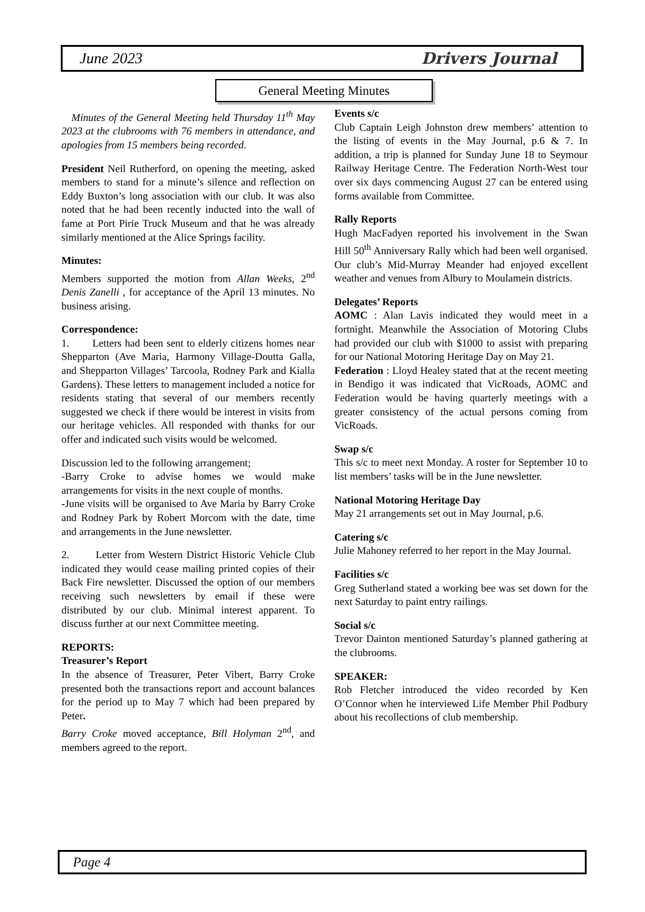June 2023 Drivers Journal
General Meeting Minutes
Minutes of the General Meeting held Thursday 11<sup>th</sup> May 2023 at the clubrooms with 76 members in attendance, and apologies from 15 members being recorded.
President Neil Rutherford, on opening the meeting, asked members to stand for a minute’s silence and reflection on Eddy Buxton’s long association with our club. It was also noted that he had been recently inducted into the wall of fame at Port Pirie Truck Museum and that he was already similarly mentioned at the Alice Springs facility.
Minutes:
Members supported the motion from Allan Weeks, 2<sup>nd</sup> Denis Zanelli , for acceptance of the April 13 minutes. No business arising.
Correspondence:
1. Letters had been sent to elderly citizens homes near Shepparton (Ave Maria, Harmony Village-Doutta Galla, and Shepparton Villages’ Tarcoola, Rodney Park and Kialla Gardens). These letters to management included a notice for residents stating that several of our members recently suggested we check if there would be interest in visits from our heritage vehicles. All responded with thanks for our offer and indicated such visits would be welcomed.
Discussion led to the following arrangement;
-Barry Croke to advise homes we would make arrangements for visits in the next couple of months.
-June visits will be organised to Ave Maria by Barry Croke and Rodney Park by Robert Morcom with the date, time and arrangements in the June newsletter.
2. Letter from Western District Historic Vehicle Club indicated they would cease mailing printed copies of their Back Fire newsletter. Discussed the option of our members receiving such newsletters by email if these were distributed by our club. Minimal interest apparent. To discuss further at our next Committee meeting.
REPORTS:
Treasurer’s Report
In the absence of Treasurer, Peter Vibert, Barry Croke presented both the transactions report and account balances for the period up to May 7 which had been prepared by Peter.
Barry Croke moved acceptance, Bill Holyman 2<sup>nd</sup>, and members agreed to the report.
Events s/c
Club Captain Leigh Johnston drew members’ attention to the listing of events in the May Journal, p.6 & 7. In addition, a trip is planned for Sunday June 18 to Seymour Railway Heritage Centre. The Federation North-West tour over six days commencing August 27 can be entered using forms available from Committee.
Rally Reports
Hugh MacFadyen reported his involvement in the Swan Hill 50<sup>th</sup> Anniversary Rally which had been well organised. Our club’s Mid-Murray Meander had enjoyed excellent weather and venues from Albury to Moulamein districts.
Delegates’ Reports
AOMC : Alan Lavis indicated they would meet in a fortnight. Meanwhile the Association of Motoring Clubs had provided our club with $1000 to assist with preparing for our National Motoring Heritage Day on May 21.
Federation : Lloyd Healey stated that at the recent meeting in Bendigo it was indicated that VicRoads, AOMC and Federation would be having quarterly meetings with a greater consistency of the actual persons coming from VicRoads.
Swap s/c
This s/c to meet next Monday. A roster for September 10 to list members’ tasks will be in the June newsletter.
National Motoring Heritage Day
May 21 arrangements set out in May Journal, p.6.
Catering s/c
Julie Mahoney referred to her report in the May Journal.
Facilities s/c
Greg Sutherland stated a working bee was set down for the next Saturday to paint entry railings.
Social s/c
Trevor Dainton mentioned Saturday’s planned gathering at the clubrooms.
SPEAKER:
Rob Fletcher introduced the video recorded by Ken O’Connor when he interviewed Life Member Phil Podbury about his recollections of club membership.
Page 4